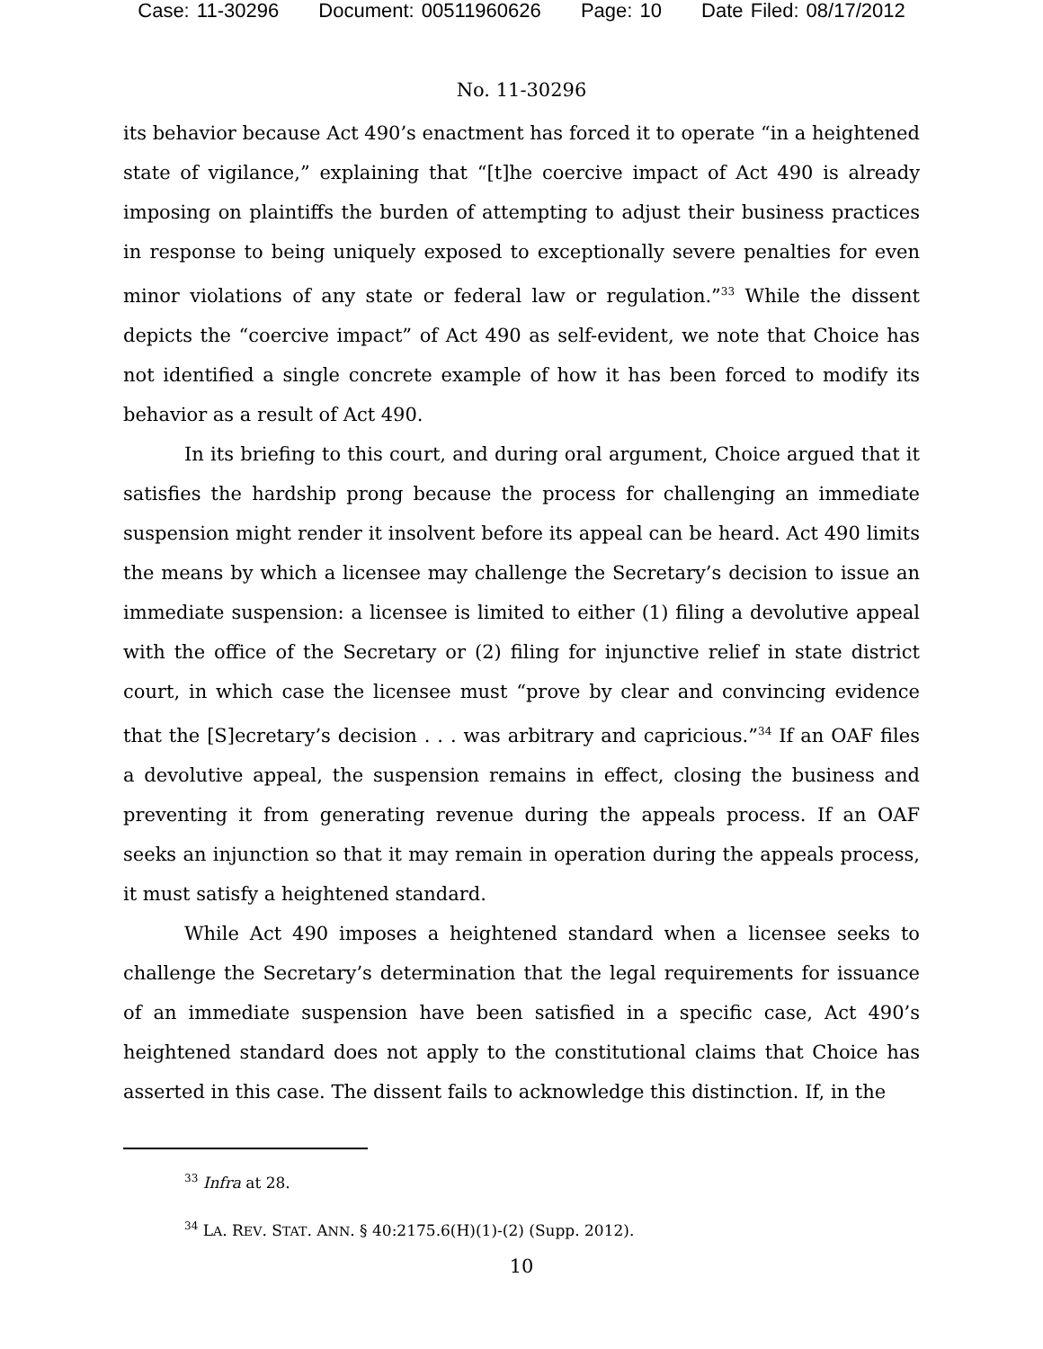Case: 11-30296 Document: 00511960626 Page: 10 Date Filed: 08/17/2012
No. 11-30296
its behavior because Act 490’s enactment has forced it to operate “in a heightened state of vigilance,” explaining that “[t]he coercive impact of Act 490 is already imposing on plaintiffs the burden of attempting to adjust their business practices in response to being uniquely exposed to exceptionally severe penalties for even minor violations of any state or federal law or regulation.”<sup>33</sup> While the dissent depicts the “coercive impact” of Act 490 as self-evident, we note that Choice has not identified a single concrete example of how it has been forced to modify its behavior as a result of Act 490.
In its briefing to this court, and during oral argument, Choice argued that it satisfies the hardship prong because the process for challenging an immediate suspension might render it insolvent before its appeal can be heard. Act 490 limits the means by which a licensee may challenge the Secretary’s decision to issue an immediate suspension: a licensee is limited to either (1) filing a devolutive appeal with the office of the Secretary or (2) filing for injunctive relief in state district court, in which case the licensee must “prove by clear and convincing evidence that the [S]ecretary’s decision . . . was arbitrary and capricious.”<sup>34</sup> If an OAF files a devolutive appeal, the suspension remains in effect, closing the business and preventing it from generating revenue during the appeals process. If an OAF seeks an injunction so that it may remain in operation during the appeals process, it must satisfy a heightened standard.
While Act 490 imposes a heightened standard when a licensee seeks to challenge the Secretary’s determination that the legal requirements for issuance of an immediate suspension have been satisfied in a specific case, Act 490’s heightened standard does not apply to the constitutional claims that Choice has asserted in this case. The dissent fails to acknowledge this distinction. If, in the
<sup>33</sup> Infra at 28.
<sup>34</sup> LA. REV. STAT. ANN. § 40:2175.6(H)(1)-(2) (Supp. 2012).
10